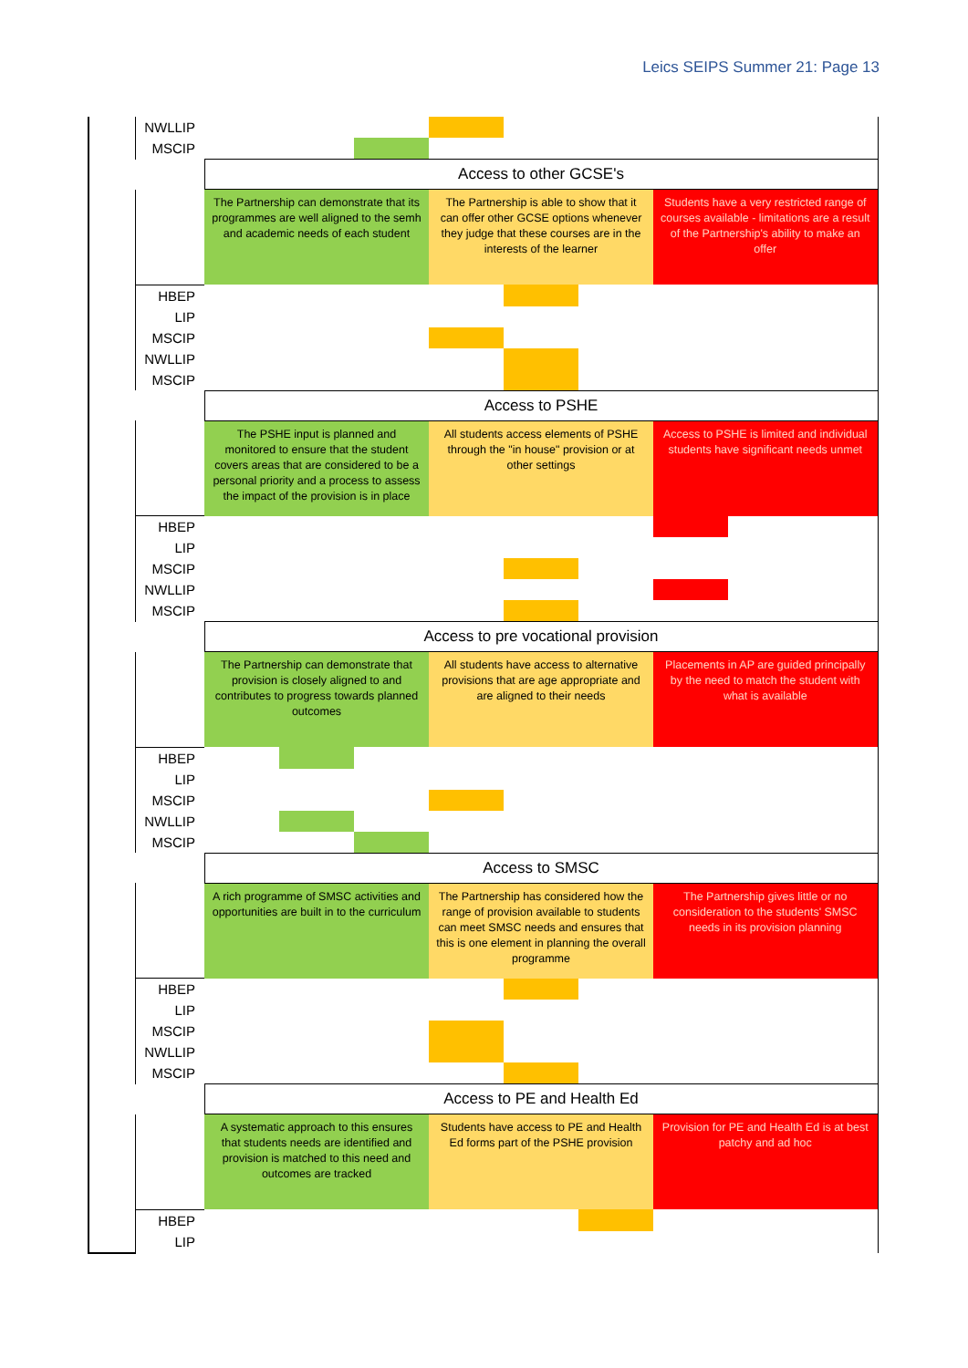Leics SEIPS Summer 21: Page 13
| | NWLLIP | | | | | | | | | |
| | MSCIP | | | | | | | | | |
| | | Access to other GCSE's | | | | | | | | |
| | | The Partnership can demonstrate that its programmes are well aligned to the semh and academic needs of each student | | | The Partnership is able to show that it can offer other GCSE options whenever they judge that these courses are in the interests of the learner | | | Students have a very restricted range of courses available - limitations are a result of the Partnership's ability to make an offer | | |
| | HBEP | | | | | | | | | |
| | LIP | | | | | | | | | |
| | MSCIP | | | | | | | | | |
| | NWLLIP | | | | | | | | | |
| | MSCIP | | | | | | | | | |
| | | Access to PSHE | | | | | | | | |
| | | The PSHE input is planned and monitored to ensure that the student covers areas that are considered to be a personal priority and a process to assess the impact of the provision is in place | | | All students access elements of PSHE through the "in house" provision or at other settings | | | Access to PSHE is limited and individual students have significant needs unmet | | |
| | HBEP | | | | | | | | | |
| | LIP | | | | | | | | | |
| | MSCIP | | | | | | | | | |
| | NWLLIP | | | | | | | | | |
| | MSCIP | | | | | | | | | |
| | | Access to pre vocational provision | | | | | | | | |
| | | The Partnership can demonstrate that provision is closely aligned to and contributes to progress towards planned outcomes | | | All students have access to alternative provisions that are age appropriate and are aligned to their needs | | | Placements in AP are guided principally by the need to match the student with what is available | | |
| | HBEP | | | | | | | | | |
| | LIP | | | | | | | | | |
| | MSCIP | | | | | | | | | |
| | NWLLIP | | | | | | | | | |
| | MSCIP | | | | | | | | | |
| | | Access to SMSC | | | | | | | | |
| | | A rich programme of SMSC activities and opportunities are built in to the curriculum | | | The Partnership has considered how the range of provision available to students can meet SMSC needs and ensures that this is one element in planning the overall programme | | | The Partnership gives little or no consideration to the students' SMSC needs in its provision planning | | |
| | HBEP | | | | | | | | | |
| | LIP | | | | | | | | | |
| | MSCIP | | | | | | | | | |
| | NWLLIP | | | | | | | | | |
| | MSCIP | | | | | | | | | |
| | | Access to PE and Health Ed | | | | | | | | |
| | | A systematic approach to this ensures that students needs are identified and provision is matched to this need and outcomes are tracked | | | Students have access to PE and Health Ed forms part of the PSHE provision | | | Provision for PE and Health Ed is at best patchy and ad hoc | | |
| | HBEP | | | | | | | | | |
| | LIP | | | | | | | | | |